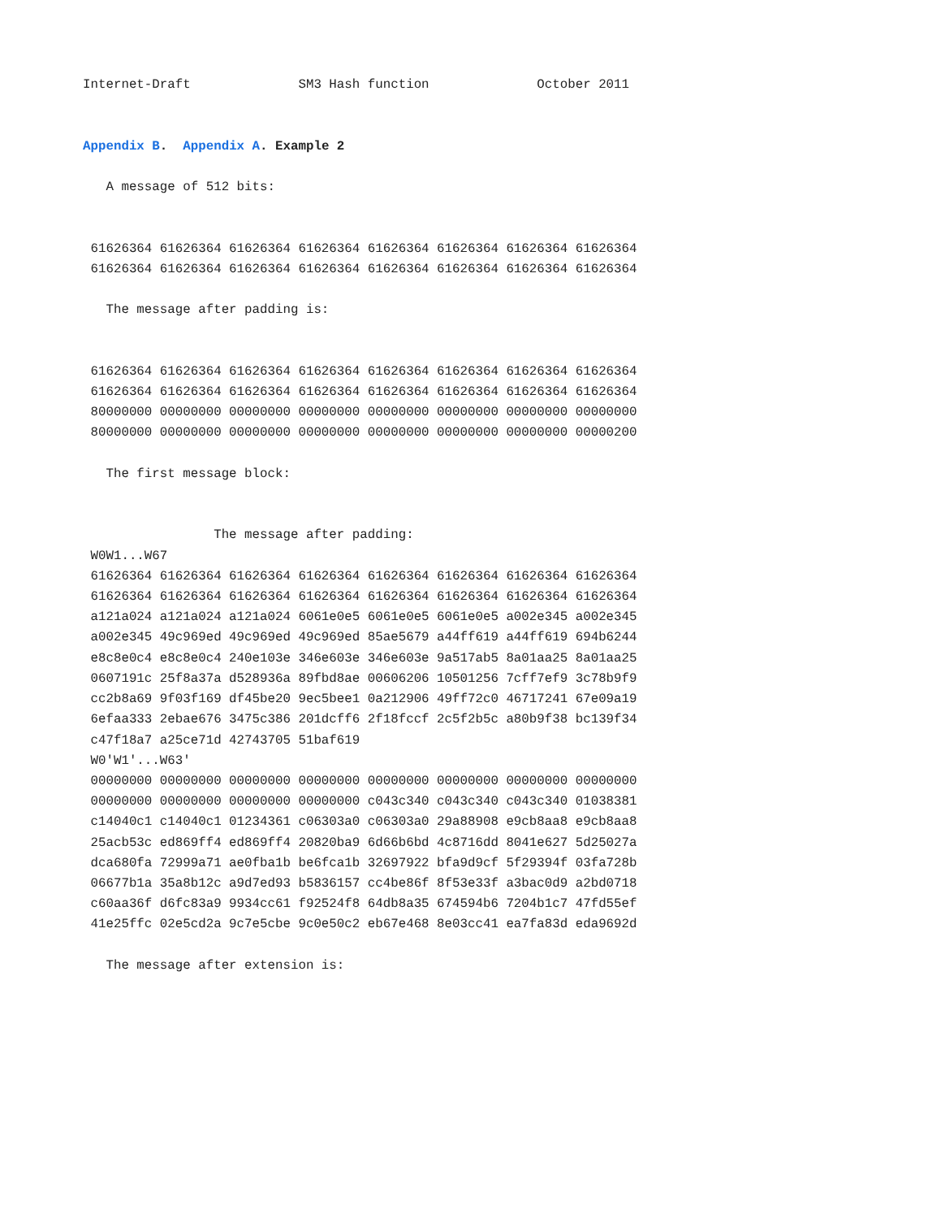Internet-Draft              SM3 Hash function              October 2011


Appendix B.  Appendix A. Example 2

   A message of 512 bits:


 61626364 61626364 61626364 61626364 61626364 61626364 61626364 61626364
 61626364 61626364 61626364 61626364 61626364 61626364 61626364 61626364

   The message after padding is:


 61626364 61626364 61626364 61626364 61626364 61626364 61626364 61626364
 61626364 61626364 61626364 61626364 61626364 61626364 61626364 61626364
 80000000 00000000 00000000 00000000 00000000 00000000 00000000 00000000
 80000000 00000000 00000000 00000000 00000000 00000000 00000000 00000200

   The first message block:


                 The message after padding:
 W0W1...W67
 61626364 61626364 61626364 61626364 61626364 61626364 61626364 61626364
 61626364 61626364 61626364 61626364 61626364 61626364 61626364 61626364
 a121a024 a121a024 a121a024 6061e0e5 6061e0e5 6061e0e5 a002e345 a002e345
 a002e345 49c969ed 49c969ed 49c969ed 85ae5679 a44ff619 a44ff619 694b6244
 e8c8e0c4 e8c8e0c4 240e103e 346e603e 346e603e 9a517ab5 8a01aa25 8a01aa25
 0607191c 25f8a37a d528936a 89fbd8ae 00606206 10501256 7cff7ef9 3c78b9f9
 cc2b8a69 9f03f169 df45be20 9ec5bee1 0a212906 49ff72c0 46717241 67e09a19
 6efaa333 2ebae676 3475c386 201dcff6 2f18fccf 2c5f2b5c a80b9f38 bc139f34
 c47f18a7 a25ce71d 42743705 51baf619
 W0'W1'...W63'
 00000000 00000000 00000000 00000000 00000000 00000000 00000000 00000000
 00000000 00000000 00000000 00000000 c043c340 c043c340 c043c340 01038381
 c14040c1 c14040c1 01234361 c06303a0 c06303a0 29a88908 e9cb8aa8 e9cb8aa8
 25acb53c ed869ff4 ed869ff4 20820ba9 6d66b6bd 4c8716dd 8041e627 5d25027a
 dca680fa 72999a71 ae0fba1b be6fca1b 32697922 bfa9d9cf 5f29394f 03fa728b
 06677b1a 35a8b12c a9d7ed93 b5836157 cc4be86f 8f53e33f a3bac0d9 a2bd0718
 c60aa36f d6fc83a9 9934cc61 f92524f8 64db8a35 674594b6 7204b1c7 47fd55ef
 41e25ffc 02e5cd2a 9c7e5cbe 9c0e50c2 eb67e468 8e03cc41 ea7fa83d eda9692d

   The message after extension is: